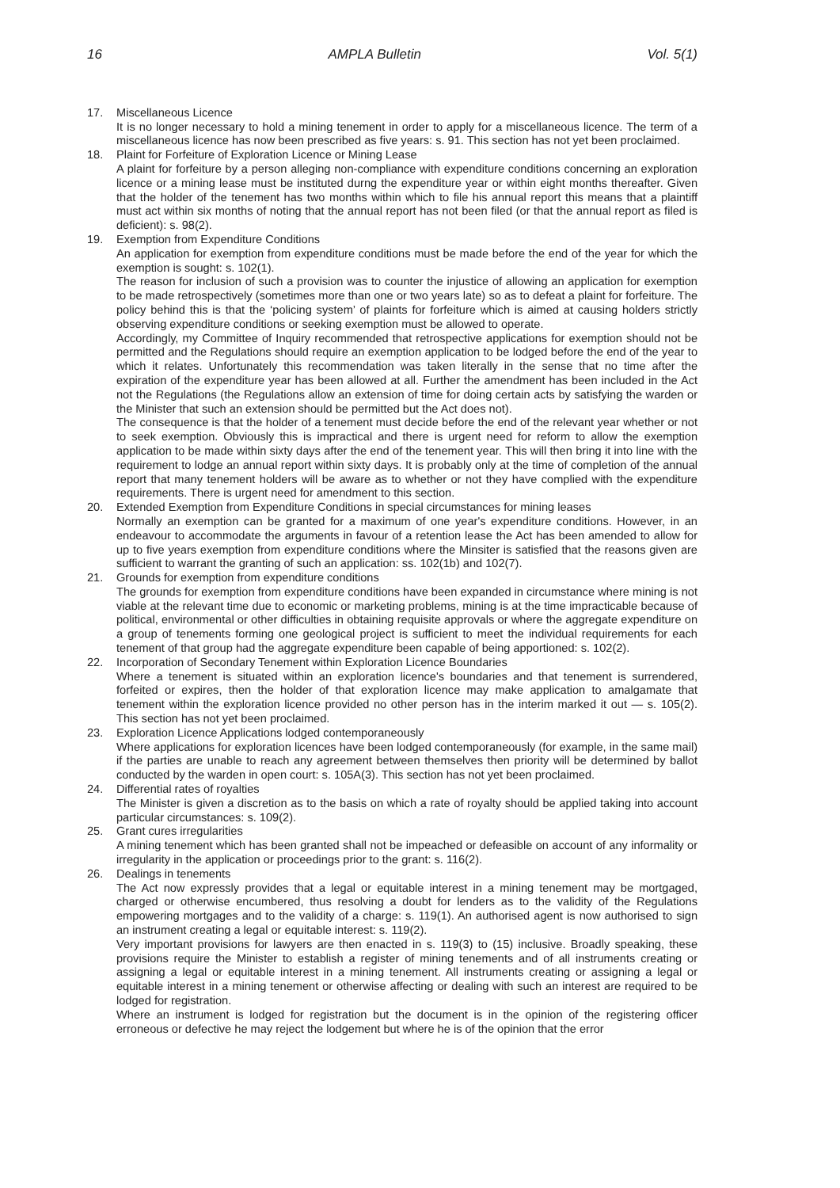16 AMPLA Bulletin Vol. 5(1)
17. Miscellaneous Licence
It is no longer necessary to hold a mining tenement in order to apply for a miscellaneous licence. The term of a miscellaneous licence has now been prescribed as five years: s. 91. This section has not yet been proclaimed.
18. Plaint for Forfeiture of Exploration Licence or Mining Lease
A plaint for forfeiture by a person alleging non-compliance with expenditure conditions concerning an exploration licence or a mining lease must be instituted durng the expenditure year or within eight months thereafter. Given that the holder of the tenement has two months within which to file his annual report this means that a plaintiff must act within six months of noting that the annual report has not been filed (or that the annual report as filed is deficient): s. 98(2).
19. Exemption from Expenditure Conditions
An application for exemption from expenditure conditions must be made before the end of the year for which the exemption is sought: s. 102(1).
The reason for inclusion of such a provision was to counter the injustice of allowing an application for exemption to be made retrospectively (sometimes more than one or two years late) so as to defeat a plaint for forfeiture. The policy behind this is that the ‘policing system’ of plaints for forfeiture which is aimed at causing holders strictly observing expenditure conditions or seeking exemption must be allowed to operate.
Accordingly, my Committee of Inquiry recommended that retrospective applications for exemption should not be permitted and the Regulations should require an exemption application to be lodged before the end of the year to which it relates. Unfortunately this recommendation was taken literally in the sense that no time after the expiration of the expenditure year has been allowed at all. Further the amendment has been included in the Act not the Regulations (the Regulations allow an extension of time for doing certain acts by satisfying the warden or the Minister that such an extension should be permitted but the Act does not).
The consequence is that the holder of a tenement must decide before the end of the relevant year whether or not to seek exemption. Obviously this is impractical and there is urgent need for reform to allow the exemption application to be made within sixty days after the end of the tenement year. This will then bring it into line with the requirement to lodge an annual report within sixty days. It is probably only at the time of completion of the annual report that many tenement holders will be aware as to whether or not they have complied with the expenditure requirements. There is urgent need for amendment to this section.
20. Extended Exemption from Expenditure Conditions in special circumstances for mining leases
Normally an exemption can be granted for a maximum of one year's expenditure conditions. However, in an endeavour to accommodate the arguments in favour of a retention lease the Act has been amended to allow for up to five years exemption from expenditure conditions where the Minsiter is satisfied that the reasons given are sufficient to warrant the granting of such an application: ss. 102(1b) and 102(7).
21. Grounds for exemption from expenditure conditions
The grounds for exemption from expenditure conditions have been expanded in circumstance where mining is not viable at the relevant time due to economic or marketing problems, mining is at the time impracticable because of political, environmental or other difficulties in obtaining requisite approvals or where the aggregate expenditure on a group of tenements forming one geological project is sufficient to meet the individual requirements for each tenement of that group had the aggregate expenditure been capable of being apportioned: s. 102(2).
22. Incorporation of Secondary Tenement within Exploration Licence Boundaries
Where a tenement is situated within an exploration licence's boundaries and that tenement is surrendered, forfeited or expires, then the holder of that exploration licence may make application to amalgamate that tenement within the exploration licence provided no other person has in the interim marked it out — s. 105(2). This section has not yet been proclaimed.
23. Exploration Licence Applications lodged contemporaneously
Where applications for exploration licences have been lodged contemporaneously (for example, in the same mail) if the parties are unable to reach any agreement between themselves then priority will be determined by ballot conducted by the warden in open court: s. 105A(3). This section has not yet been proclaimed.
24. Differential rates of royalties
The Minister is given a discretion as to the basis on which a rate of royalty should be applied taking into account particular circumstances: s. 109(2).
25. Grant cures irregularities
A mining tenement which has been granted shall not be impeached or defeasible on account of any informality or irregularity in the application or proceedings prior to the grant: s. 116(2).
26. Dealings in tenements
The Act now expressly provides that a legal or equitable interest in a mining tenement may be mortgaged, charged or otherwise encumbered, thus resolving a doubt for lenders as to the validity of the Regulations empowering mortgages and to the validity of a charge: s. 119(1). An authorised agent is now authorised to sign an instrument creating a legal or equitable interest: s. 119(2).
Very important provisions for lawyers are then enacted in s. 119(3) to (15) inclusive. Broadly speaking, these provisions require the Minister to establish a register of mining tenements and of all instruments creating or assigning a legal or equitable interest in a mining tenement. All instruments creating or assigning a legal or equitable interest in a mining tenement or otherwise affecting or dealing with such an interest are required to be lodged for registration.
Where an instrument is lodged for registration but the document is in the opinion of the registering officer erroneous or defective he may reject the lodgement but where he is of the opinion that the error